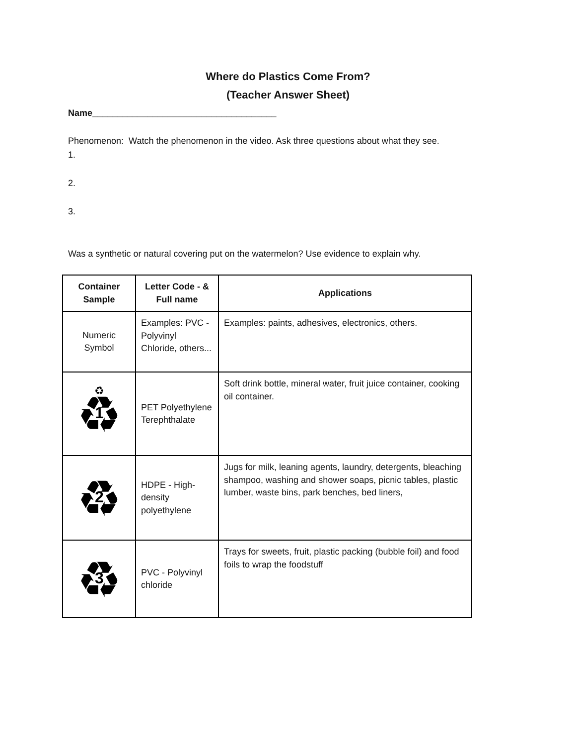Where do Plastics Come From?
(Teacher Answer Sheet)
Name_____________________________________
Phenomenon: Watch the phenomenon in the video. Ask three questions about what they see.
1.
2.
3.
Was a synthetic or natural covering put on the watermelon? Use evidence to explain why.
| Container Sample | Letter Code - & Full name | Applications |
| --- | --- | --- |
| Numeric Symbol | Examples: PVC - Polyvinyl Chloride, others... | Examples: paints, adhesives, electronics, others. |
| ♻ ♻ 1 | PET Polyethylene Terephthalate | Soft drink bottle, mineral water, fruit juice container, cooking oil container. |
| ♻ 2 | HDPE - High-density polyethylene | Jugs for milk, leaning agents, laundry, detergents, bleaching shampoo, washing and shower soaps, picnic tables, plastic lumber, waste bins, park benches, bed liners, |
| ♻ 3 | PVC - Polyvinyl chloride | Trays for sweets, fruit, plastic packing (bubble foil) and food foils to wrap the foodstuff |